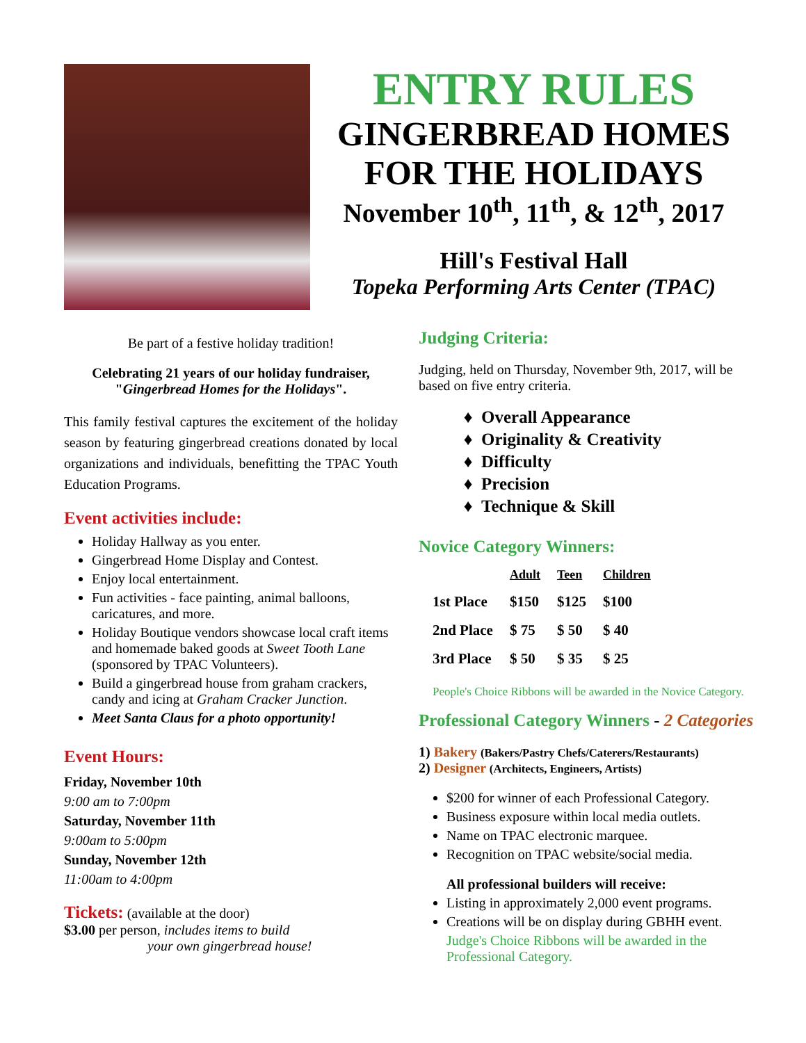ENTRY RULES
GINGERBREAD HOMES
FOR THE HOLIDAYS
November 10<sup>th</sup>, 11<sup>th</sup>, & 12<sup>th</sup>, 2017
Hill's Festival Hall
Topeka Performing Arts Center (TPAC)
Be part of a festive holiday tradition!
Celebrating 21 years of our holiday fundraiser,
"Gingerbread Homes for the Holidays".
This family festival captures the excitement of the holiday season by featuring gingerbread creations donated by local organizations and individuals, benefitting the TPAC Youth Education Programs.
Event activities include:
Holiday Hallway as you enter.
Gingerbread Home Display and Contest.
Enjoy local entertainment.
Fun activities - face painting, animal balloons, caricatures, and more.
Holiday Boutique vendors showcase local craft items and homemade baked goods at Sweet Tooth Lane (sponsored by TPAC Volunteers).
Build a gingerbread house from graham crackers, candy and icing at Graham Cracker Junction.
Meet Santa Claus for a photo opportunity!
Event Hours:
Friday, November 10th
9:00 am to 7:00pm
Saturday, November 11th
9:00am to 5:00pm
Sunday, November 12th
11:00am to 4:00pm
Tickets: (available at the door)
$3.00 per person, includes items to build
your own gingerbread house!
Judging Criteria:
Judging, held on Thursday, November 9th, 2017, will be based on five entry criteria.
Overall Appearance
Originality & Creativity
Difficulty
Precision
Technique & Skill
Novice Category Winners:
| | Adult | Teen | Children |
| --- | --- | --- | --- |
| 1st Place | $150 | $125 | $100 |
| 2nd Place | $ 75 | $ 50 | $ 40 |
| 3rd Place | $ 50 | $ 35 | $ 25 |
People's Choice Ribbons will be awarded in the Novice Category.
Professional Category Winners - 2 Categories
1) Bakery (Bakers/Pastry Chefs/Caterers/Restaurants)
2) Designer (Architects, Engineers, Artists)
$200 for winner of each Professional Category.
Business exposure within local media outlets.
Name on TPAC electronic marquee.
Recognition on TPAC website/social media.
All professional builders will receive:
Listing in approximately 2,000 event programs.
Creations will be on display during GBHH event.
Judge's Choice Ribbons will be awarded in the
Professional Category.